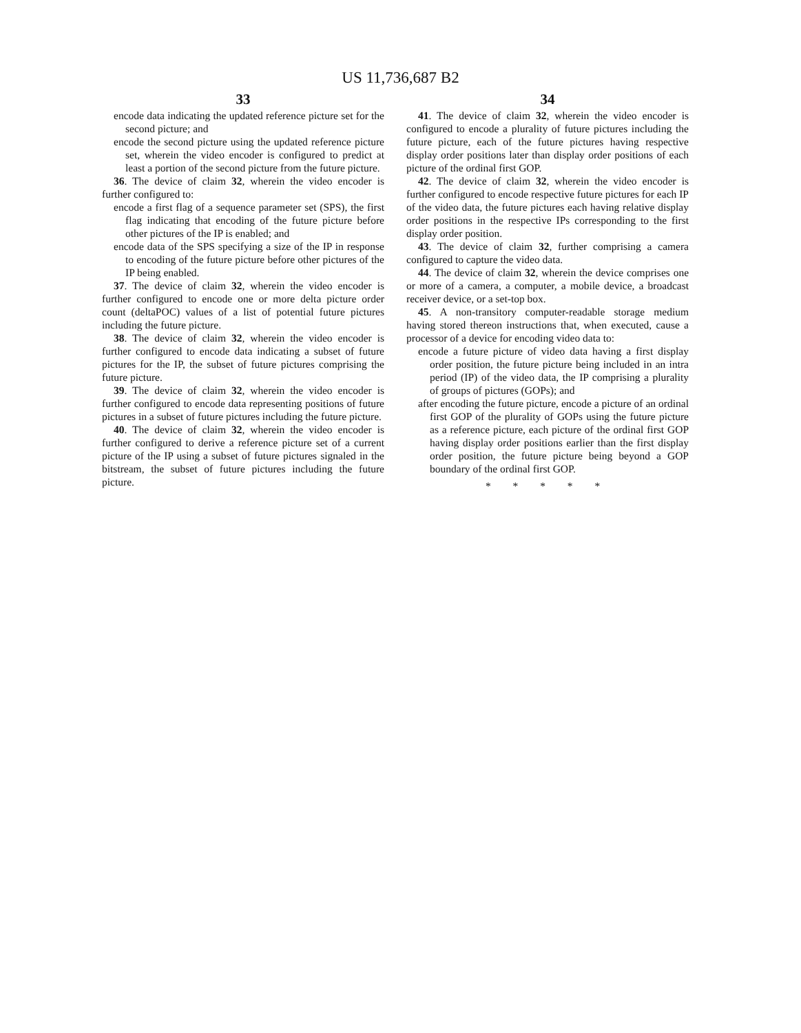US 11,736,687 B2
33
encode data indicating the updated reference picture set for the second picture; and
encode the second picture using the updated reference picture set, wherein the video encoder is configured to predict at least a portion of the second picture from the future picture.
36. The device of claim 32, wherein the video encoder is further configured to:
encode a first flag of a sequence parameter set (SPS), the first flag indicating that encoding of the future picture before other pictures of the IP is enabled; and
encode data of the SPS specifying a size of the IP in response to encoding of the future picture before other pictures of the IP being enabled.
37. The device of claim 32, wherein the video encoder is further configured to encode one or more delta picture order count (deltaPOC) values of a list of potential future pictures including the future picture.
38. The device of claim 32, wherein the video encoder is further configured to encode data indicating a subset of future pictures for the IP, the subset of future pictures comprising the future picture.
39. The device of claim 32, wherein the video encoder is further configured to encode data representing positions of future pictures in a subset of future pictures including the future picture.
40. The device of claim 32, wherein the video encoder is further configured to derive a reference picture set of a current picture of the IP using a subset of future pictures signaled in the bitstream, the subset of future pictures including the future picture.
34
41. The device of claim 32, wherein the video encoder is configured to encode a plurality of future pictures including the future picture, each of the future pictures having respective display order positions later than display order positions of each picture of the ordinal first GOP.
42. The device of claim 32, wherein the video encoder is further configured to encode respective future pictures for each IP of the video data, the future pictures each having relative display order positions in the respective IPs corresponding to the first display order position.
43. The device of claim 32, further comprising a camera configured to capture the video data.
44. The device of claim 32, wherein the device comprises one or more of a camera, a computer, a mobile device, a broadcast receiver device, or a set-top box.
45. A non-transitory computer-readable storage medium having stored thereon instructions that, when executed, cause a processor of a device for encoding video data to:
encode a future picture of video data having a first display order position, the future picture being included in an intra period (IP) of the video data, the IP comprising a plurality of groups of pictures (GOPs); and
after encoding the future picture, encode a picture of an ordinal first GOP of the plurality of GOPs using the future picture as a reference picture, each picture of the ordinal first GOP having display order positions earlier than the first display order position, the future picture being beyond a GOP boundary of the ordinal first GOP.
* * * * *